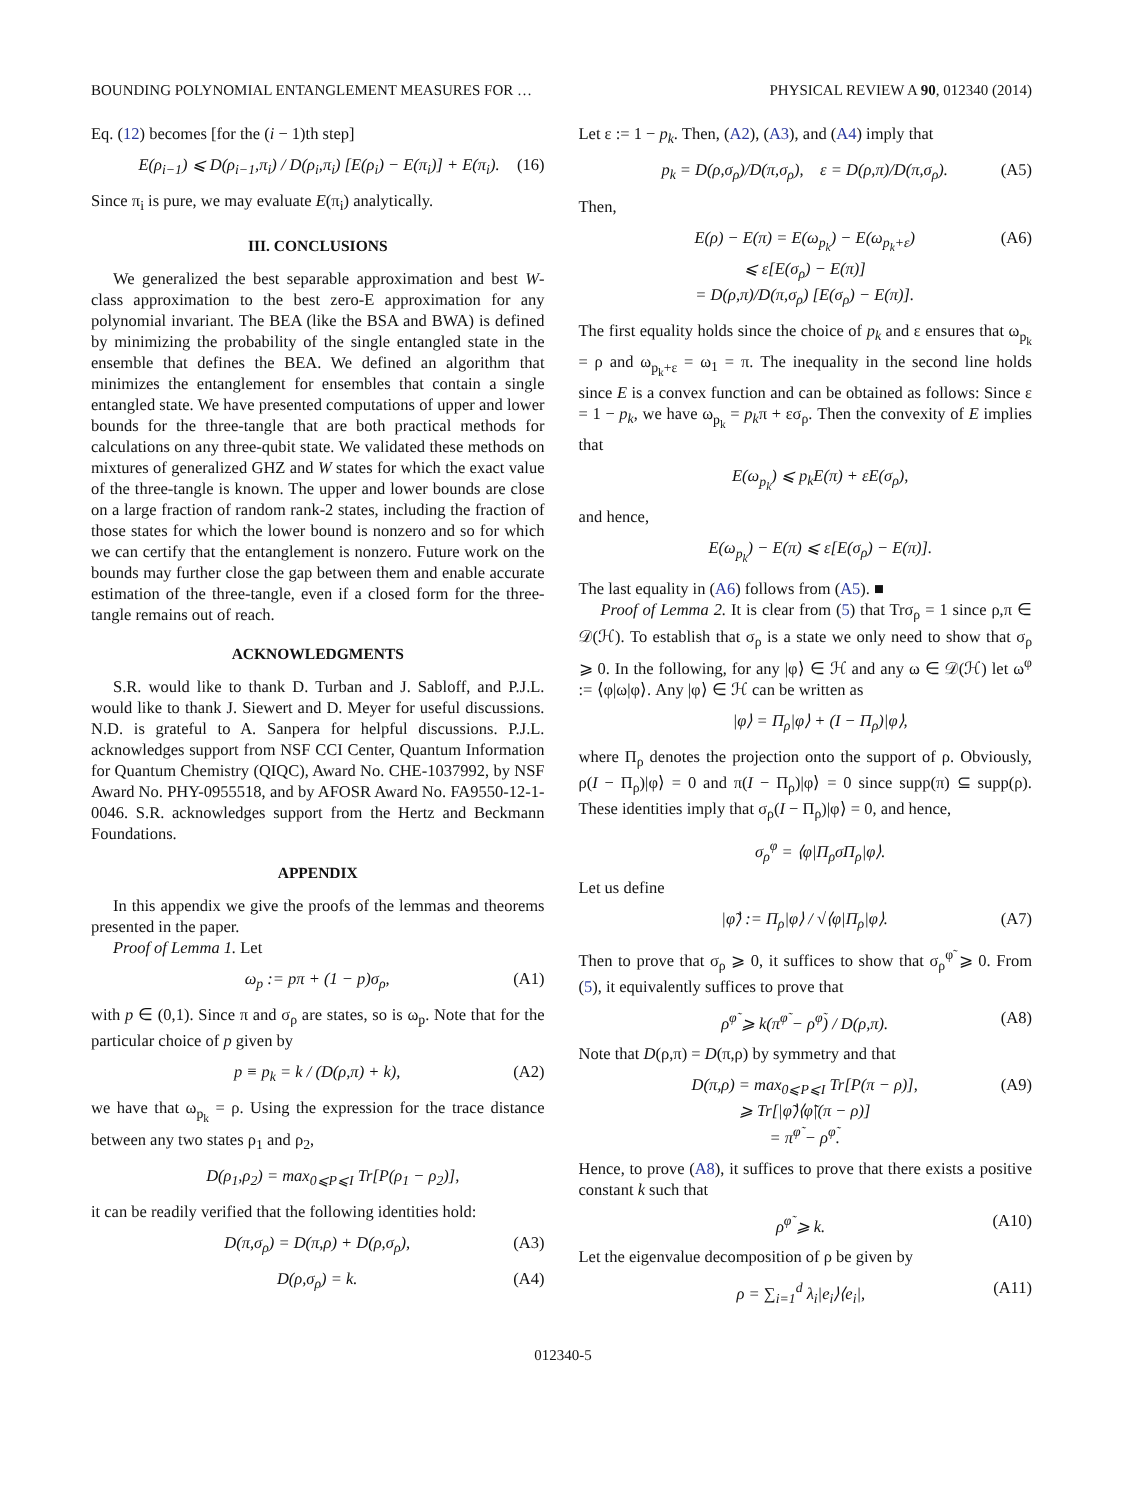BOUNDING POLYNOMIAL ENTANGLEMENT MEASURES FOR … PHYSICAL REVIEW A 90, 012340 (2014)
Eq. (12) becomes [for the (i − 1)th step]
E(ρ<sub>i−1</sub>) ⩽ D(ρ<sub>i−1</sub>,π<sub>i</sub>) / D(ρ<sub>i</sub>,π<sub>i</sub>) [E(ρ<sub>i</sub>) − E(π<sub>i</sub>)] + E(π<sub>i</sub>). (16)
Since π<sub>i</sub> is pure, we may evaluate E(π<sub>i</sub>) analytically.
III. CONCLUSIONS
We generalized the best separable approximation and best W-class approximation to the best zero-E approximation for any polynomial invariant. The BEA (like the BSA and BWA) is defined by minimizing the probability of the single entangled state in the ensemble that defines the BEA. We defined an algorithm that minimizes the entanglement for ensembles that contain a single entangled state. We have presented computations of upper and lower bounds for the three-tangle that are both practical methods for calculations on any three-qubit state. We validated these methods on mixtures of generalized GHZ and W states for which the exact value of the three-tangle is known. The upper and lower bounds are close on a large fraction of random rank-2 states, including the fraction of those states for which the lower bound is nonzero and so for which we can certify that the entanglement is nonzero. Future work on the bounds may further close the gap between them and enable accurate estimation of the three-tangle, even if a closed form for the three-tangle remains out of reach.
ACKNOWLEDGMENTS
S.R. would like to thank D. Turban and J. Sabloff, and P.J.L. would like to thank J. Siewert and D. Meyer for useful discussions. N.D. is grateful to A. Sanpera for helpful discussions. P.J.L. acknowledges support from NSF CCI Center, Quantum Information for Quantum Chemistry (QIQC), Award No. CHE-1037992, by NSF Award No. PHY-0955518, and by AFOSR Award No. FA9550-12-1-0046. S.R. acknowledges support from the Hertz and Beckmann Foundations.
APPENDIX
In this appendix we give the proofs of the lemmas and theorems presented in the paper.
Proof of Lemma 1. Let
ω<sub>p</sub> := pπ + (1 − p)σ<sub>ρ</sub>, (A1)
with p ∈ (0,1). Since π and σ<sub>ρ</sub> are states, so is ω<sub>p</sub>. Note that for the particular choice of p given by
p ≡ p<sub>k</sub> = k / (D(ρ,π) + k), (A2)
we have that ω<sub>p<sub>k</sub></sub> = ρ. Using the expression for the trace distance between any two states ρ<sub>1</sub> and ρ<sub>2</sub>,
D(ρ<sub>1</sub>,ρ<sub>2</sub>) = max<sub>0⩽P⩽I</sub> Tr[P(ρ<sub>1</sub> − ρ<sub>2</sub>)],
it can be readily verified that the following identities hold:
D(π,σ<sub>ρ</sub>) = D(π,ρ) + D(ρ,σ<sub>ρ</sub>), (A3)
D(ρ,σ<sub>ρ</sub>) = k. (A4)
Let ε := 1 − p<sub>k</sub>. Then, (A2), (A3), and (A4) imply that
p<sub>k</sub> = D(ρ,σ<sub>ρ</sub>)/D(π,σ<sub>ρ</sub>), ε = D(ρ,π)/D(π,σ<sub>ρ</sub>). (A5)
Then,
E(ρ) − E(π) = E(ω<sub>p<sub>k</sub></sub>) − E(ω<sub>p<sub>k</sub>+ε</sub>)
⩽ ε[E(σ<sub>ρ</sub>) − E(π)]
= D(ρ,π)/D(π,σ<sub>ρ</sub>) [E(σ<sub>ρ</sub>) − E(π)]. (A6)
The first equality holds since the choice of p<sub>k</sub> and ε ensures that ω<sub>p<sub>k</sub></sub> = ρ and ω<sub>p<sub>k</sub>+ε</sub> = ω<sub>1</sub> = π. The inequality in the second line holds since E is a convex function and can be obtained as follows: Since ε = 1 − p<sub>k</sub>, we have ω<sub>p<sub>k</sub></sub> = p<sub>k</sub>π + εσ<sub>ρ</sub>. Then the convexity of E implies that
E(ω<sub>p<sub>k</sub></sub>) ⩽ p<sub>k</sub>E(π) + εE(σ<sub>ρ</sub>),
and hence,
E(ω<sub>p<sub>k</sub></sub>) − E(π) ⩽ ε[E(σ<sub>ρ</sub>) − E(π)].
The last equality in (A6) follows from (A5). ■
Proof of Lemma 2. It is clear from (5) that Trσ<sub>ρ</sub> = 1 since ρ,π ∈ 𝒟(ℋ). To establish that σ<sub>ρ</sub> is a state we only need to show that σ<sub>ρ</sub> ⩾ 0. In the following, for any |φ⟩ ∈ ℋ and any ω ∈ 𝒟(ℋ) let ω<sup>φ</sup> := ⟨φ|ω|φ⟩. Any |φ⟩ ∈ ℋ can be written as
|φ⟩ = Π<sub>ρ</sub>|φ⟩ + (I − Π<sub>ρ</sub>)|φ⟩,
where Π<sub>ρ</sub> denotes the projection onto the support of ρ. Obviously, ρ(I − Π<sub>ρ</sub>)|φ⟩ = 0 and π(I − Π<sub>ρ</sub>)|φ⟩ = 0 since supp(π) ⊆ supp(ρ). These identities imply that σ<sub>ρ</sub>(I − Π<sub>ρ</sub>)|φ⟩ = 0, and hence,
σ<sub>ρ</sub><sup>φ</sup> = ⟨φ|Π<sub>ρ</sub>σΠ<sub>ρ</sub>|φ⟩.
Let us define
|φ̃⟩ := Π<sub>ρ</sub>|φ⟩ / √⟨φ|Π<sub>ρ</sub>|φ⟩. (A7)
Then to prove that σ<sub>ρ</sub> ⩾ 0, it suffices to show that σ<sub>ρ</sub><sup>φ̃</sup> ⩾ 0. From (5), it equivalently suffices to prove that
ρ<sup>φ̃</sup> ⩾ k(π<sup>φ̃</sup> − ρ<sup>φ̃</sup>) / D(ρ,π). (A8)
Note that D(ρ,π) = D(π,ρ) by symmetry and that
D(π,ρ) = max<sub>0⩽P⩽I</sub> Tr[P(π − ρ)],
⩾ Tr[|φ̃⟩⟨φ̃|(π − ρ)]
= π<sup>φ̃</sup> − ρ<sup>φ̃</sup>. (A9)
Hence, to prove (A8), it suffices to prove that there exists a positive constant k such that
ρ<sup>φ̃</sup> ⩾ k. (A10)
Let the eigenvalue decomposition of ρ be given by
ρ = ∑<sub>i=1</sub><sup>d</sup> λ<sub>i</sub>|e<sub>i</sub>⟩⟨e<sub>i</sub>|, (A11)
012340-5